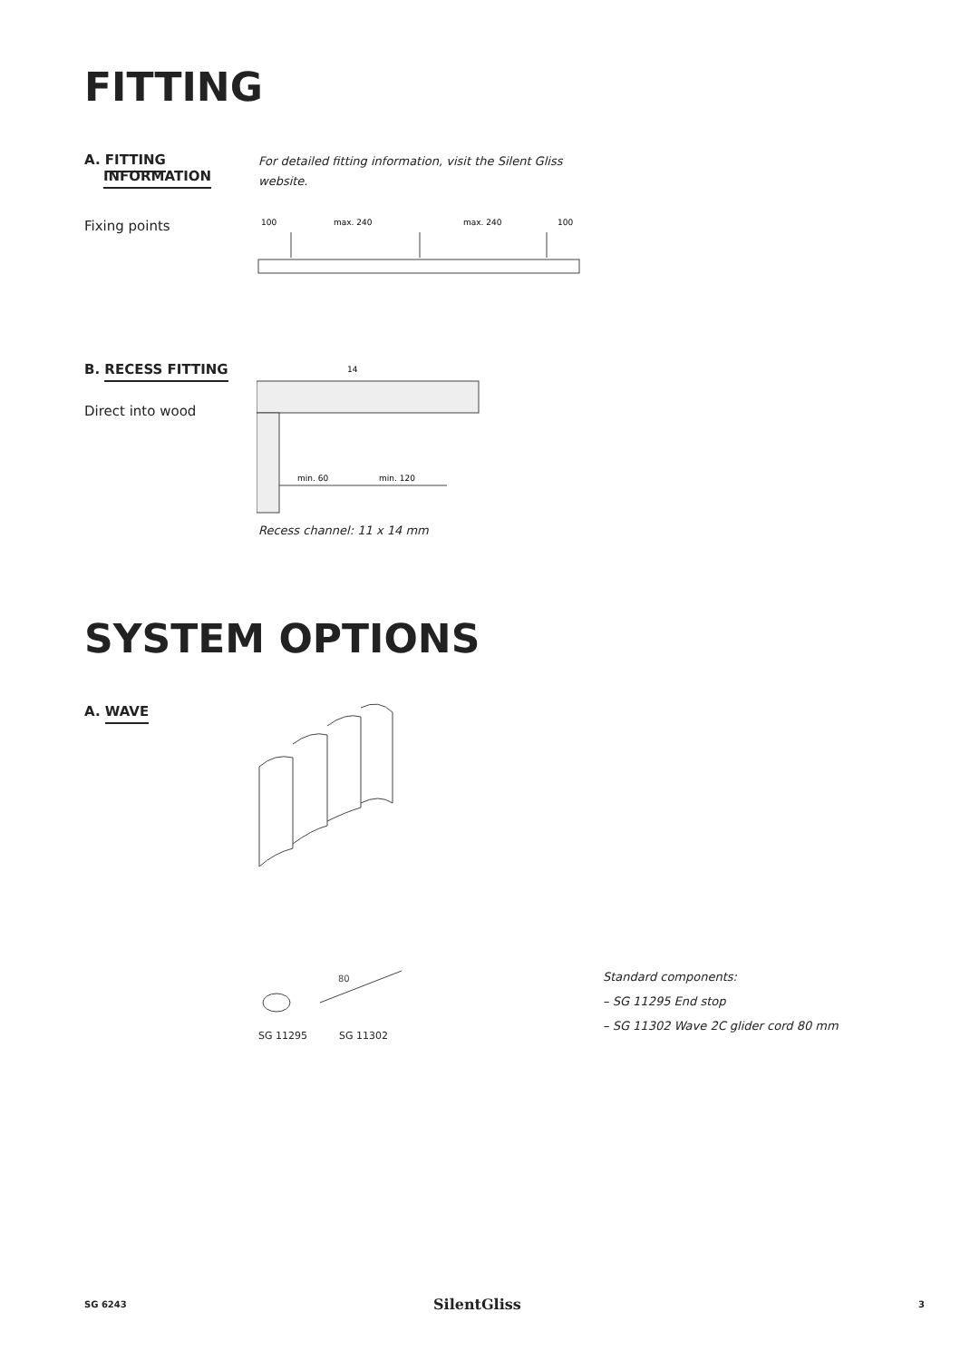FITTING
A. FITTING
INFORMATION
For detailed fitting information, visit the Silent Gliss website.
Fixing points
100
max. 240
max. 240
100
B. RECESS FITTING
Direct into wood
14
min. 60
min. 120
Recess channel: 11 x 14 mm
SYSTEM OPTIONS
A. WAVE
80
SG 11295 SG 11302
Standard components:
– SG 11295 End stop
– SG 11302 Wave 2C glider cord 80 mm
SG 6243 SilentGliss 3